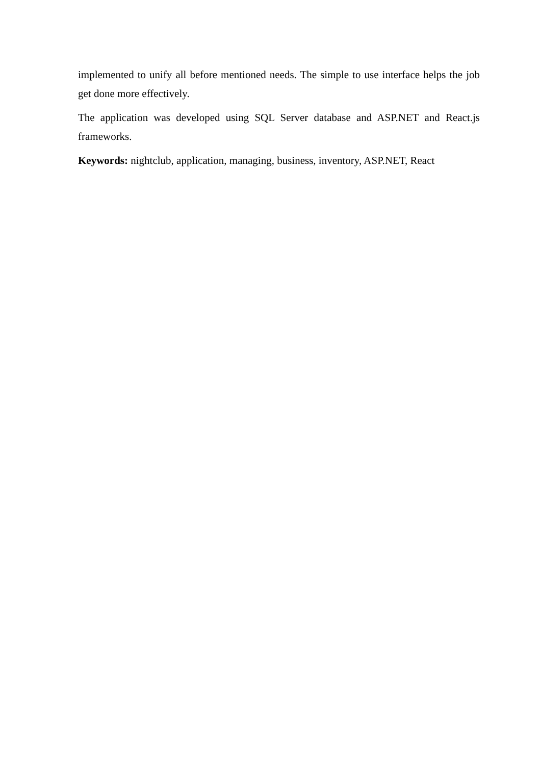implemented to unify all before mentioned needs. The simple to use interface helps the job get done more effectively.
The application was developed using SQL Server database and ASP.NET and React.js frameworks.
Keywords: nightclub, application, managing, business, inventory, ASP.NET, React